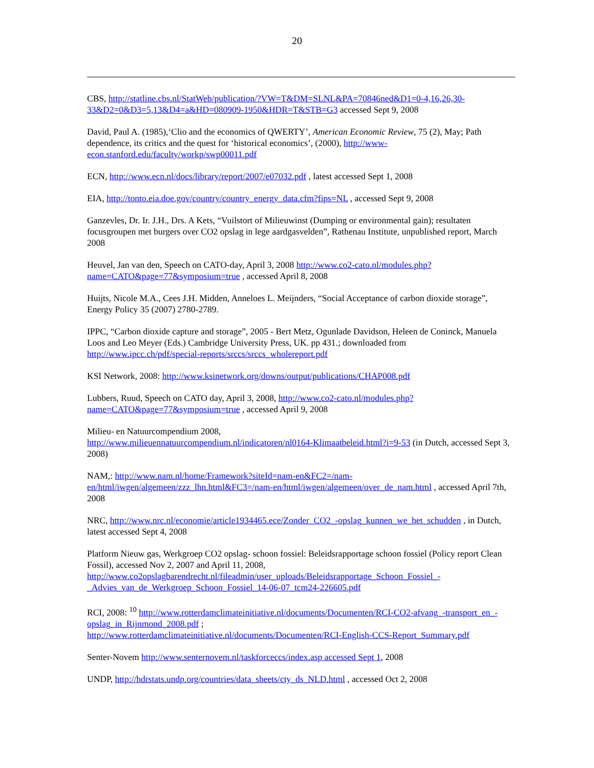20
CBS, http://statline.cbs.nl/StatWeb/publication/?VW=T&DM=SLNL&PA=70846ned&D1=0-4,16,26,30-33&D2=0&D3=5,13&D4=a&HD=080909-1950&HDR=T&STB=G3 accessed Sept 9, 2008
David, Paul A. (1985),‘Clio and the economics of QWERTY’, American Economic Review, 75 (2), May; Path dependence, its critics and the quest for ‘historical economics’, (2000), http://www-econ.stanford.edu/faculty/workp/swp00011.pdf
ECN, http://www.ecn.nl/docs/library/report/2007/e07032.pdf , latest accessed Sept 1, 2008
EIA, http://tonto.eia.doe.gov/country/country_energy_data.cfm?fips=NL , accessed Sept 9, 2008
Ganzevles, Dr. Ir. J.H., Drs. A Kets, “Vuilstort of Milieuwinst (Dumping or environmental gain); resultaten focusgroupen met burgers over CO2 opslag in lege aardgasvelden”, Rathenau Institute, unpublished report, March 2008
Heuvel, Jan van den, Speech on CATO-day, April 3, 2008 http://www.co2-cato.nl/modules.php?name=CATO&page=77&symposium=true , accessed April 8, 2008
Huijts, Nicole M.A., Cees J.H. Midden, Anneloes L. Meijnders, “Social Acceptance of carbon dioxide storage”, Energy Policy 35 (2007) 2780-2789.
IPPC, “Carbon dioxide capture and storage”, 2005 - Bert Metz, Ogunlade Davidson, Heleen de Coninck, Manuela Loos and Leo Meyer (Eds.) Cambridge University Press, UK. pp 431.; downloaded from http://www.ipcc.ch/pdf/special-reports/srccs/srccs_wholereport.pdf
KSI Network, 2008: http://www.ksinetwork.org/downs/output/publications/CHAP008.pdf
Lubbers, Ruud, Speech on CATO day, April 3, 2008, http://www.co2-cato.nl/modules.php?name=CATO&page=77&symposium=true , accessed April 9, 2008
Milieu- en Natuurcompendium 2008,
http://www.milieuennatuurcompendium.nl/indicatoren/nl0164-Klimaatbeleid.html?i=9-53 (in Dutch, accessed Sept 3, 2008)
NAM,: http://www.nam.nl/home/Framework?siteId=nam-en&FC2=/nam-en/html/iwgen/algemeen/zzz_lhn.html&FC3=/nam-en/html/iwgen/algemeen/over_de_nam.html , accessed April 7th, 2008
NRC, http://www.nrc.nl/economie/article1934465.ece/Zonder_CO2_-opslag_kunnen_we_het_schudden , in Dutch, latest accessed Sept 4, 2008
Platform Nieuw gas, Werkgroep CO2 opslag- schoon fossiel: Beleidsrapportage schoon fossiel (Policy report Clean Fossil), accessed Nov 2, 2007 and April 11, 2008,
http://www.co2opslagbarendrecht.nl/fileadmin/user_uploads/Beleidsrapportage_Schoon_Fossiel_-_Advies_van_de_Werkgroep_Schoon_Fossiel_14-06-07_tcm24-226605.pdf
RCI, 2008: <sup>10</sup> http://www.rotterdamclimateinitiative.nl/documents/Documenten/RCI-CO2-afvang_-transport_en_-opslag_in_Rijnmond_2008.pdf ;
http://www.rotterdamclimateinitiative.nl/documents/Documenten/RCI-English-CCS-Report_Summary.pdf
Senter-Novem http://www.senternovem.nl/taskforceccs/index.asp accessed Sept 1, 2008
UNDP, http://hdrstats.undp.org/countries/data_sheets/cty_ds_NLD.html , accessed Oct 2, 2008